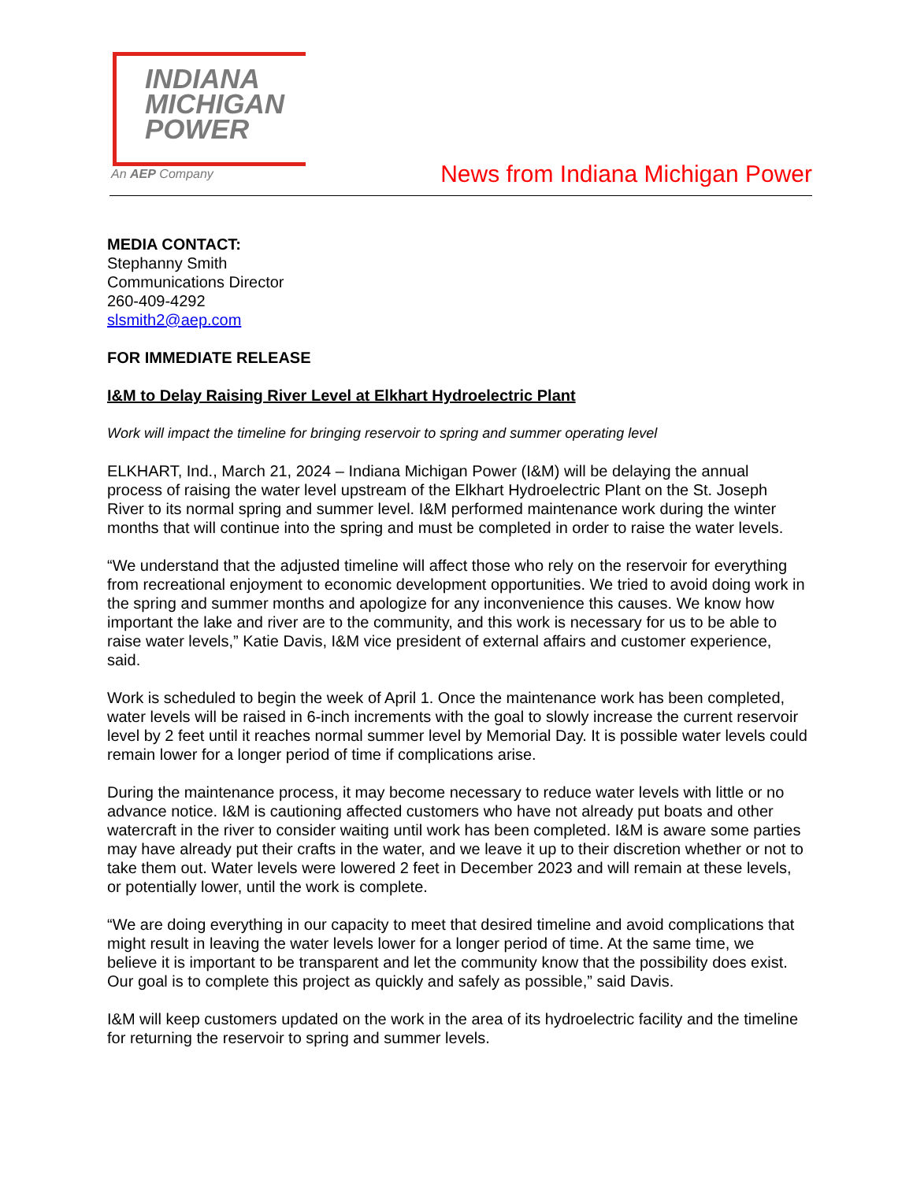INDIANA
MICHIGAN
POWER
An AEP Company
News from Indiana Michigan Power
MEDIA CONTACT:
Stephanny Smith
Communications Director
260-409-4292
slsmith2@aep.com
FOR IMMEDIATE RELEASE
I&M to Delay Raising River Level at Elkhart Hydroelectric Plant
Work will impact the timeline for bringing reservoir to spring and summer operating level
ELKHART, Ind., March 21, 2024 – Indiana Michigan Power (I&M) will be delaying the annual process of raising the water level upstream of the Elkhart Hydroelectric Plant on the St. Joseph River to its normal spring and summer level. I&M performed maintenance work during the winter months that will continue into the spring and must be completed in order to raise the water levels.
“We understand that the adjusted timeline will affect those who rely on the reservoir for everything from recreational enjoyment to economic development opportunities. We tried to avoid doing work in the spring and summer months and apologize for any inconvenience this causes. We know how important the lake and river are to the community, and this work is necessary for us to be able to raise water levels,” Katie Davis, I&M vice president of external affairs and customer experience, said.
Work is scheduled to begin the week of April 1. Once the maintenance work has been completed, water levels will be raised in 6-inch increments with the goal to slowly increase the current reservoir level by 2 feet until it reaches normal summer level by Memorial Day. It is possible water levels could remain lower for a longer period of time if complications arise.
During the maintenance process, it may become necessary to reduce water levels with little or no advance notice. I&M is cautioning affected customers who have not already put boats and other watercraft in the river to consider waiting until work has been completed. I&M is aware some parties may have already put their crafts in the water, and we leave it up to their discretion whether or not to take them out. Water levels were lowered 2 feet in December 2023 and will remain at these levels, or potentially lower, until the work is complete.
“We are doing everything in our capacity to meet that desired timeline and avoid complications that might result in leaving the water levels lower for a longer period of time. At the same time, we believe it is important to be transparent and let the community know that the possibility does exist. Our goal is to complete this project as quickly and safely as possible,” said Davis.
I&M will keep customers updated on the work in the area of its hydroelectric facility and the timeline for returning the reservoir to spring and summer levels.